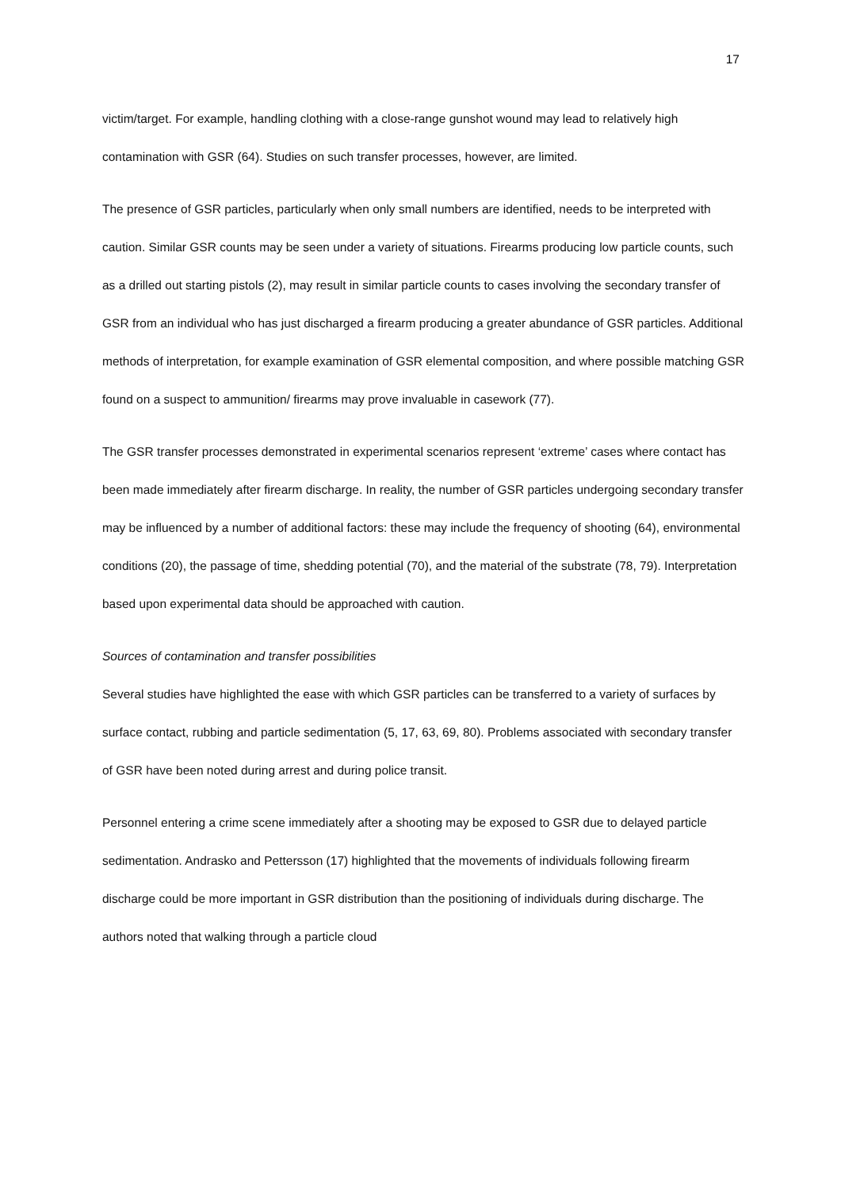17
victim/target. For example, handling clothing with a close-range gunshot wound may lead to relatively high contamination with GSR (64). Studies on such transfer processes, however, are limited.
The presence of GSR particles, particularly when only small numbers are identified, needs to be interpreted with caution. Similar GSR counts may be seen under a variety of situations. Firearms producing low particle counts, such as a drilled out starting pistols (2), may result in similar particle counts to cases involving the secondary transfer of GSR from an individual who has just discharged a firearm producing a greater abundance of GSR particles. Additional methods of interpretation, for example examination of GSR elemental composition, and where possible matching GSR found on a suspect to ammunition/ firearms may prove invaluable in casework (77).
The GSR transfer processes demonstrated in experimental scenarios represent ‘extreme’ cases where contact has been made immediately after firearm discharge. In reality, the number of GSR particles undergoing secondary transfer may be influenced by a number of additional factors: these may include the frequency of shooting (64), environmental conditions (20), the passage of time, shedding potential (70), and the material of the substrate (78, 79). Interpretation based upon experimental data should be approached with caution.
Sources of contamination and transfer possibilities
Several studies have highlighted the ease with which GSR particles can be transferred to a variety of surfaces by surface contact, rubbing and particle sedimentation (5, 17, 63, 69, 80). Problems associated with secondary transfer of GSR have been noted during arrest and during police transit.
Personnel entering a crime scene immediately after a shooting may be exposed to GSR due to delayed particle sedimentation. Andrasko and Pettersson (17) highlighted that the movements of individuals following firearm discharge could be more important in GSR distribution than the positioning of individuals during discharge. The authors noted that walking through a particle cloud